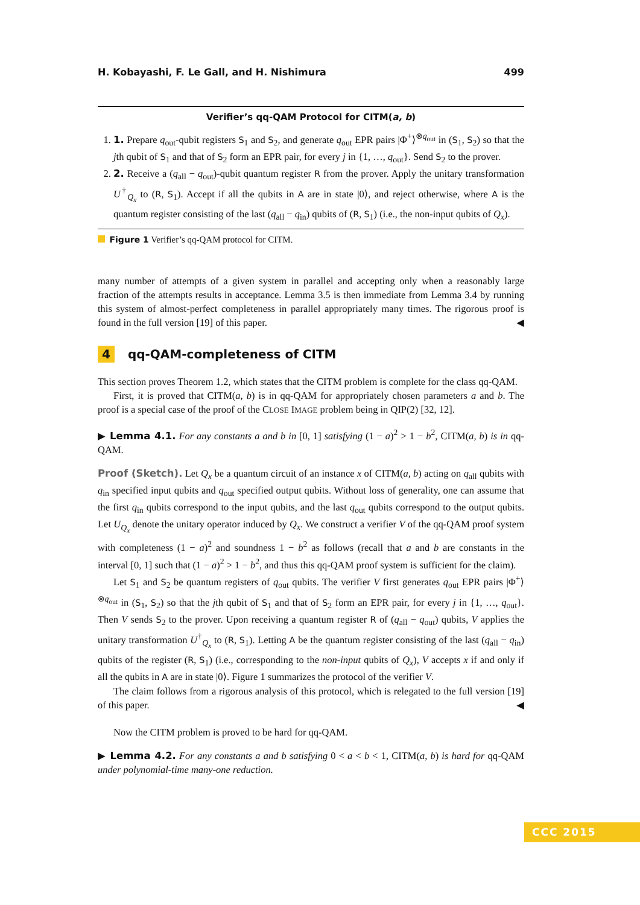H. Kobayashi, F. Le Gall, and H. Nishimura 499
Verifier’s qq-QAM Protocol for CITM(a, b)
1. 1. Prepare q<sub>out</sub>-qubit registers S<sub>1</sub> and S<sub>2</sub>, and generate q<sub>out</sub> EPR pairs |Φ<sup>+</sup>⟩<sup>⊗q<sub>out</sub></sup> in (S<sub>1</sub>, S<sub>2</sub>) so that the jth qubit of S<sub>1</sub> and that of S<sub>2</sub> form an EPR pair, for every j in {1, …, q<sub>out</sub>}. Send S<sub>2</sub> to the prover.
2. 2. Receive a (q<sub>all</sub> − q<sub>out</sub>)-qubit quantum register R from the prover. Apply the unitary transformation U<sup>†</sup><sub>Q<sub>x</sub></sub> to (R, S<sub>1</sub>). Accept if all the qubits in A are in state |0⟩, and reject otherwise, where A is the quantum register consisting of the last (q<sub>all</sub> − q<sub>in</sub>) qubits of (R, S<sub>1</sub>) (i.e., the non-input qubits of Q<sub>x</sub>).
Figure 1 Verifier’s qq-QAM protocol for CITM.
many number of attempts of a given system in parallel and accepting only when a reasonably large fraction of the attempts results in acceptance. Lemma 3.5 is then immediate from Lemma 3.4 by running this system of almost-perfect completeness in parallel appropriately many times. The rigorous proof is found in the full version [19] of this paper. ◀
4 qq-QAM-completeness of CITM
This section proves Theorem 1.2, which states that the CITM problem is complete for the class qq-QAM.
First, it is proved that CITM(a, b) is in qq-QAM for appropriately chosen parameters a and b. The proof is a special case of the proof of the CLOSE IMAGE problem being in QIP(2) [32, 12].
▶ Lemma 4.1. For any constants a and b in [0, 1] satisfying (1 − a)<sup>2</sup> > 1 − b<sup>2</sup>, CITM(a, b) is in qq-QAM.
Proof (Sketch). Let Q<sub>x</sub> be a quantum circuit of an instance x of CITM(a, b) acting on q<sub>all</sub> qubits with q<sub>in</sub> specified input qubits and q<sub>out</sub> specified output qubits. Without loss of generality, one can assume that the first q<sub>in</sub> qubits correspond to the input qubits, and the last q<sub>out</sub> qubits correspond to the output qubits. Let U<sub>Q<sub>x</sub></sub> denote the unitary operator induced by Q<sub>x</sub>. We construct a verifier V of the qq-QAM proof system with completeness (1 − a)<sup>2</sup> and soundness 1 − b<sup>2</sup> as follows (recall that a and b are constants in the interval [0, 1] such that (1 − a)<sup>2</sup> > 1 − b<sup>2</sup>, and thus this qq-QAM proof system is sufficient for the claim).
Let S<sub>1</sub> and S<sub>2</sub> be quantum registers of q<sub>out</sub> qubits. The verifier V first generates q<sub>out</sub> EPR pairs |Φ<sup>+</sup>⟩<sup>⊗q<sub>out</sub></sup> in (S<sub>1</sub>, S<sub>2</sub>) so that the jth qubit of S<sub>1</sub> and that of S<sub>2</sub> form an EPR pair, for every j in {1, …, q<sub>out</sub>}. Then V sends S<sub>2</sub> to the prover. Upon receiving a quantum register R of (q<sub>all</sub> − q<sub>out</sub>) qubits, V applies the unitary transformation U<sup>†</sup><sub>Q<sub>x</sub></sub> to (R, S<sub>1</sub>). Letting A be the quantum register consisting of the last (q<sub>all</sub> − q<sub>in</sub>) qubits of the register (R, S<sub>1</sub>) (i.e., corresponding to the non-input qubits of Q<sub>x</sub>), V accepts x if and only if all the qubits in A are in state |0⟩. Figure 1 summarizes the protocol of the verifier V.
The claim follows from a rigorous analysis of this protocol, which is relegated to the full version [19] of this paper. ◀
Now the CITM problem is proved to be hard for qq-QAM.
▶ Lemma 4.2. For any constants a and b satisfying 0 < a < b < 1, CITM(a, b) is hard for qq-QAM under polynomial-time many-one reduction.
CCC 2015